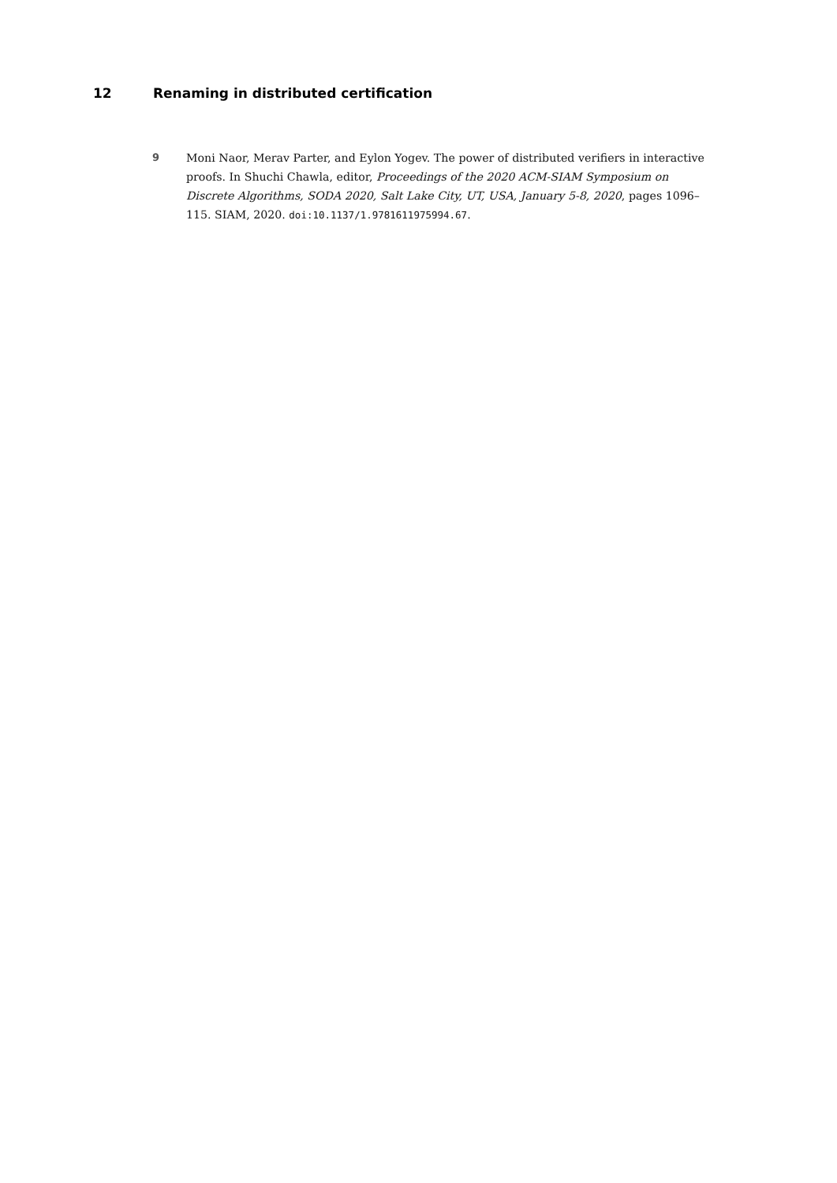12 Renaming in distributed certification
9 Moni Naor, Merav Parter, and Eylon Yogev. The power of distributed verifiers in interactive proofs. In Shuchi Chawla, editor, Proceedings of the 2020 ACM-SIAM Symposium on Discrete Algorithms, SODA 2020, Salt Lake City, UT, USA, January 5-8, 2020, pages 1096–115. SIAM, 2020. doi:10.1137/1.9781611975994.67.